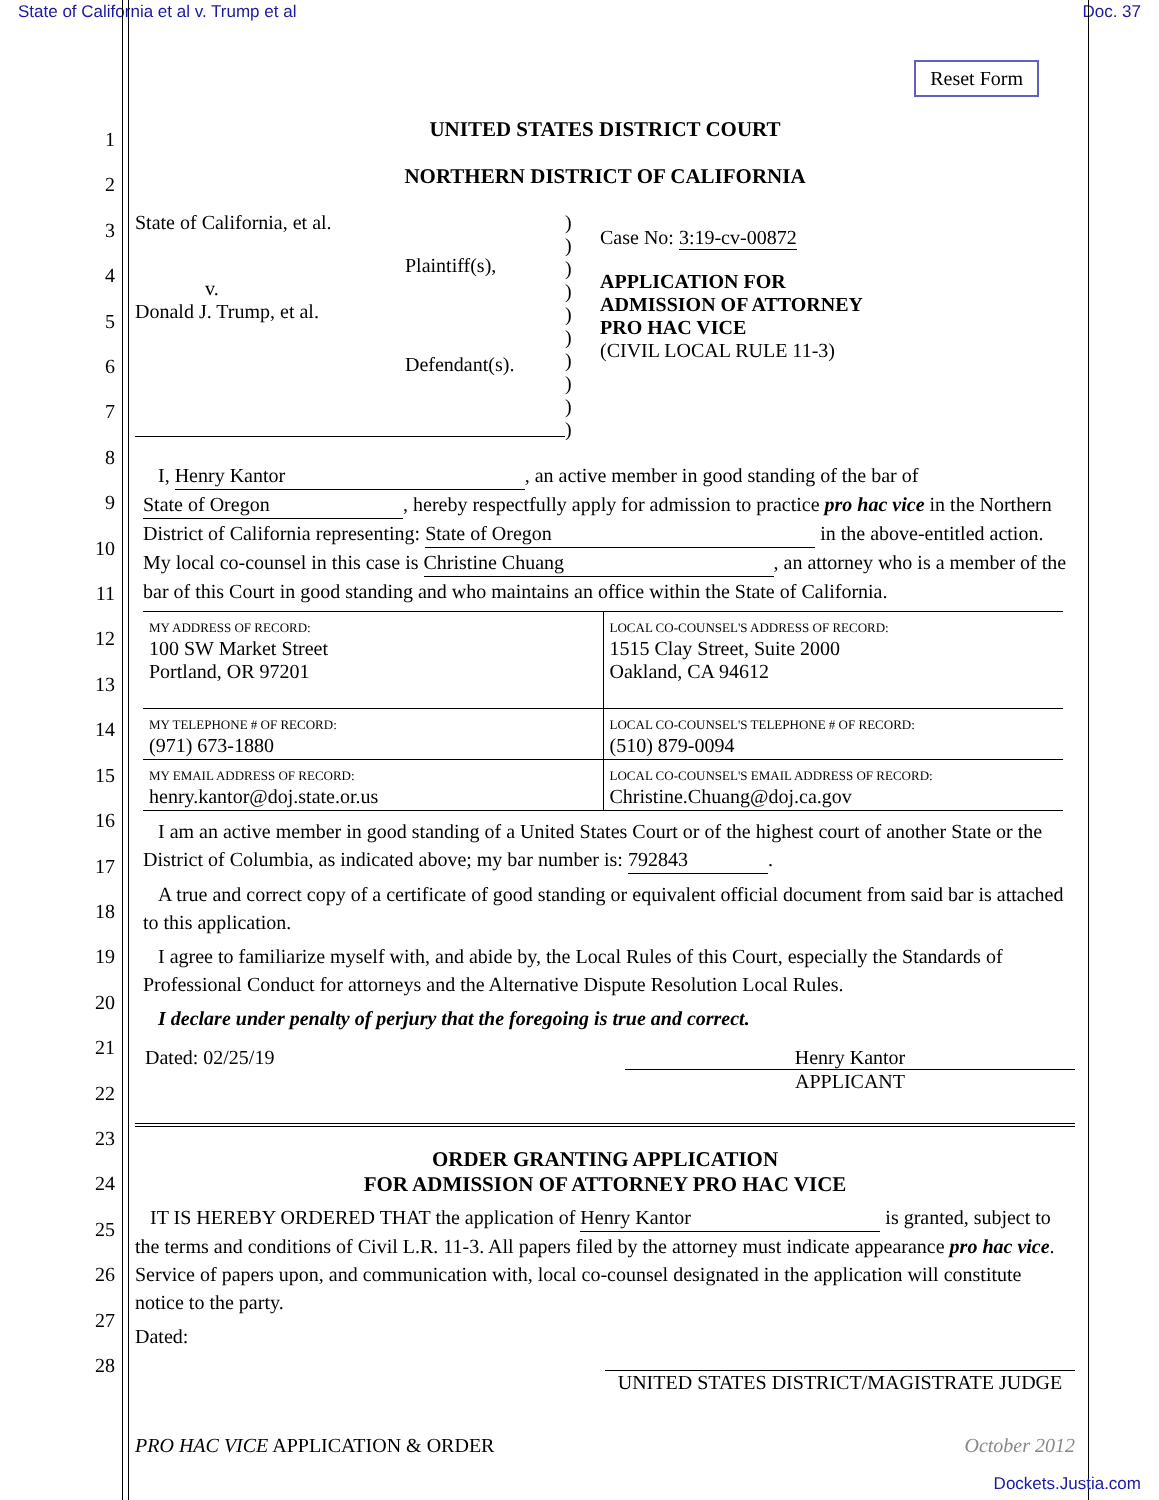State of California et al v. Trump et al Doc. 37
Reset Form
1
2
3
4
5
6
7
8
9
10
11
12
13
14
15
16
17
18
19
20
21
22
23
24
25
26
27
28
UNITED STATES DISTRICT COURT
NORTHERN DISTRICT OF CALIFORNIA
State of California, et al.
Plaintiff(s),
v.
Donald J. Trump, et al.
Defendant(s).
)
)
)
)
)
)
)
)
)
)
Case No: 3:19-cv-00872
APPLICATION FOR
ADMISSION OF ATTORNEY
PRO HAC VICE
(CIVIL LOCAL RULE 11-3)
I, Henry Kantor, an active member in good standing of the bar of State of Oregon, hereby respectfully apply for admission to practice pro hac vice in the Northern District of California representing: State of Oregon in the above-entitled action. My local co-counsel in this case is Christine Chuang, an attorney who is a member of the bar of this Court in good standing and who maintains an office within the State of California.
| MY ADDRESS OF RECORD: 100 SW Market Street Portland, OR 97201 | LOCAL CO-COUNSEL'S ADDRESS OF RECORD: 1515 Clay Street, Suite 2000 Oakland, CA 94612 |
| MY TELEPHONE # OF RECORD: (971) 673-1880 | LOCAL CO-COUNSEL'S TELEPHONE # OF RECORD: (510) 879-0094 |
| MY EMAIL ADDRESS OF RECORD: henry.kantor@doj.state.or.us | LOCAL CO-COUNSEL'S EMAIL ADDRESS OF RECORD: Christine.Chuang@doj.ca.gov |
I am an active member in good standing of a United States Court or of the highest court of another State or the District of Columbia, as indicated above; my bar number is: 792843.
A true and correct copy of a certificate of good standing or equivalent official document from said bar is attached to this application.
I agree to familiarize myself with, and abide by, the Local Rules of this Court, especially the Standards of Professional Conduct for attorneys and the Alternative Dispute Resolution Local Rules.
I declare under penalty of perjury that the foregoing is true and correct.
Dated: 02/25/19 Henry Kantor
APPLICANT
ORDER GRANTING APPLICATION
FOR ADMISSION OF ATTORNEY PRO HAC VICE
IT IS HEREBY ORDERED THAT the application of Henry Kantor is granted, subject to the terms and conditions of Civil L.R. 11-3. All papers filed by the attorney must indicate appearance pro hac vice. Service of papers upon, and communication with, local co-counsel designated in the application will constitute notice to the party.
Dated:
UNITED STATES DISTRICT/MAGISTRATE JUDGE
PRO HAC VICE APPLICATION & ORDER October 2012
Dockets.Justia.com